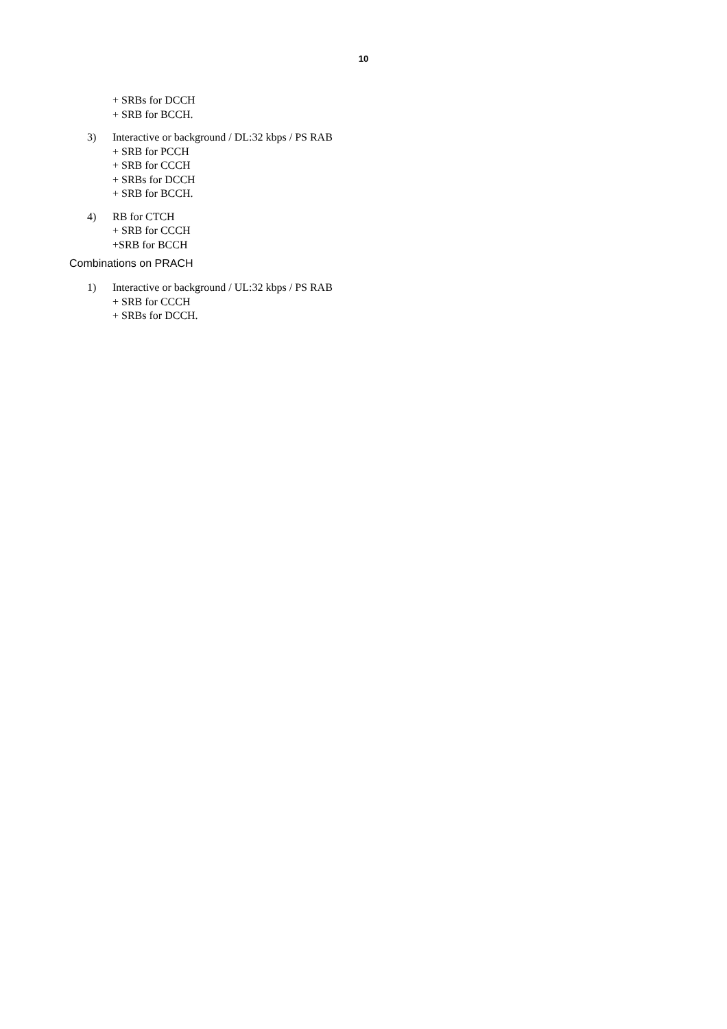10
+ SRBs for DCCH
+ SRB for BCCH.
3) Interactive or background / DL:32 kbps / PS RAB
+ SRB for PCCH
+ SRB for CCCH
+ SRBs for DCCH
+ SRB for BCCH.
4) RB for CTCH
+ SRB for CCCH
+SRB for BCCH
Combinations on PRACH
1) Interactive or background / UL:32 kbps / PS RAB
+ SRB for CCCH
+ SRBs for DCCH.